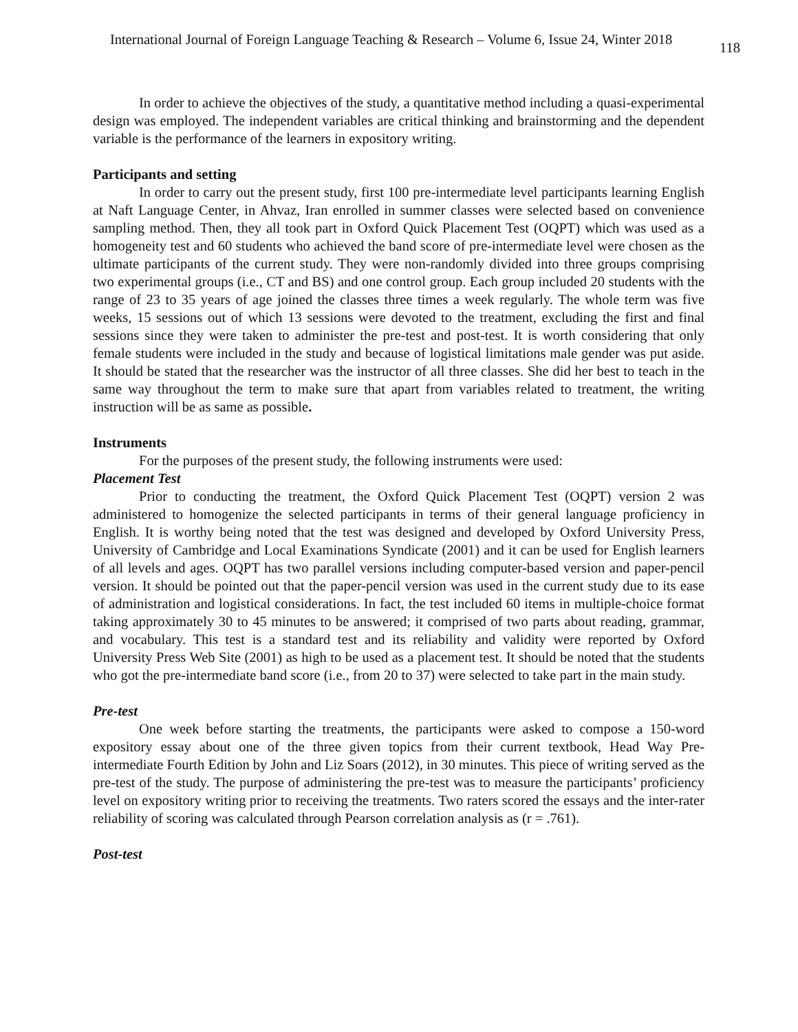International Journal of Foreign Language Teaching & Research – Volume 6, Issue 24, Winter 2018 118
In order to achieve the objectives of the study, a quantitative method including a quasi-experimental design was employed. The independent variables are critical thinking and brainstorming and the dependent variable is the performance of the learners in expository writing.
Participants and setting
In order to carry out the present study, first 100 pre-intermediate level participants learning English at Naft Language Center, in Ahvaz, Iran enrolled in summer classes were selected based on convenience sampling method. Then, they all took part in Oxford Quick Placement Test (OQPT) which was used as a homogeneity test and 60 students who achieved the band score of pre-intermediate level were chosen as the ultimate participants of the current study. They were non-randomly divided into three groups comprising two experimental groups (i.e., CT and BS) and one control group. Each group included 20 students with the range of 23 to 35 years of age joined the classes three times a week regularly. The whole term was five weeks, 15 sessions out of which 13 sessions were devoted to the treatment, excluding the first and final sessions since they were taken to administer the pre-test and post-test. It is worth considering that only female students were included in the study and because of logistical limitations male gender was put aside. It should be stated that the researcher was the instructor of all three classes. She did her best to teach in the same way throughout the term to make sure that apart from variables related to treatment, the writing instruction will be as same as possible.
Instruments
For the purposes of the present study, the following instruments were used:
Placement Test
Prior to conducting the treatment, the Oxford Quick Placement Test (OQPT) version 2 was administered to homogenize the selected participants in terms of their general language proficiency in English. It is worthy being noted that the test was designed and developed by Oxford University Press, University of Cambridge and Local Examinations Syndicate (2001) and it can be used for English learners of all levels and ages. OQPT has two parallel versions including computer-based version and paper-pencil version. It should be pointed out that the paper-pencil version was used in the current study due to its ease of administration and logistical considerations. In fact, the test included 60 items in multiple-choice format taking approximately 30 to 45 minutes to be answered; it comprised of two parts about reading, grammar, and vocabulary. This test is a standard test and its reliability and validity were reported by Oxford University Press Web Site (2001) as high to be used as a placement test. It should be noted that the students who got the pre-intermediate band score (i.e., from 20 to 37) were selected to take part in the main study.
Pre-test
One week before starting the treatments, the participants were asked to compose a 150-word expository essay about one of the three given topics from their current textbook, Head Way Pre-intermediate Fourth Edition by John and Liz Soars (2012), in 30 minutes. This piece of writing served as the pre-test of the study. The purpose of administering the pre-test was to measure the participants’ proficiency level on expository writing prior to receiving the treatments. Two raters scored the essays and the inter-rater reliability of scoring was calculated through Pearson correlation analysis as (r = .761).
Post-test